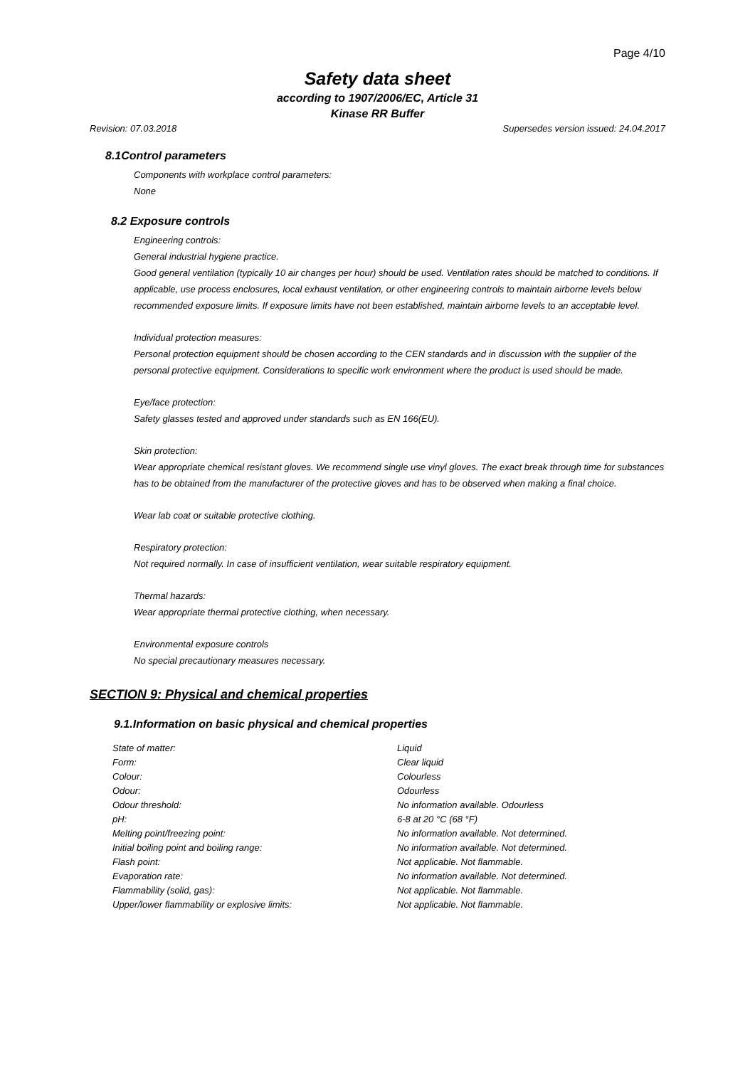Page 4/10
Safety data sheet
according to 1907/2006/EC, Article 31
Kinase RR Buffer
Revision: 07.03.2018 Supersedes version issued: 24.04.2017
8.1Control parameters
Components with workplace control parameters:
None
8.2 Exposure controls
Engineering controls:
General industrial hygiene practice.
Good general ventilation (typically 10 air changes per hour) should be used. Ventilation rates should be matched to conditions. If applicable, use process enclosures, local exhaust ventilation, or other engineering controls to maintain airborne levels below recommended exposure limits. If exposure limits have not been established, maintain airborne levels to an acceptable level.
Individual protection measures:
Personal protection equipment should be chosen according to the CEN standards and in discussion with the supplier of the personal protective equipment. Considerations to specific work environment where the product is used should be made.
Eye/face protection:
Safety glasses tested and approved under standards such as EN 166(EU).
Skin protection:
Wear appropriate chemical resistant gloves. We recommend single use vinyl gloves. The exact break through time for substances has to be obtained from the manufacturer of the protective gloves and has to be observed when making a final choice.
Wear lab coat or suitable protective clothing.
Respiratory protection:
Not required normally. In case of insufficient ventilation, wear suitable respiratory equipment.
Thermal hazards:
Wear appropriate thermal protective clothing, when necessary.
Environmental exposure controls
No special precautionary measures necessary.
SECTION 9: Physical and chemical properties
9.1.Information on basic physical and chemical properties
| State of matter: | Liquid |
| Form: | Clear liquid |
| Colour: | Colourless |
| Odour: | Odourless |
| Odour threshold: | No information available. Odourless |
| pH: | 6-8 at 20 °C (68 °F) |
| Melting point/freezing point: | No information available. Not determined. |
| Initial boiling point and boiling range: | No information available. Not determined. |
| Flash point: | Not applicable. Not flammable. |
| Evaporation rate: | No information available. Not determined. |
| Flammability (solid, gas): | Not applicable. Not flammable. |
| Upper/lower flammability or explosive limits: | Not applicable. Not flammable. |